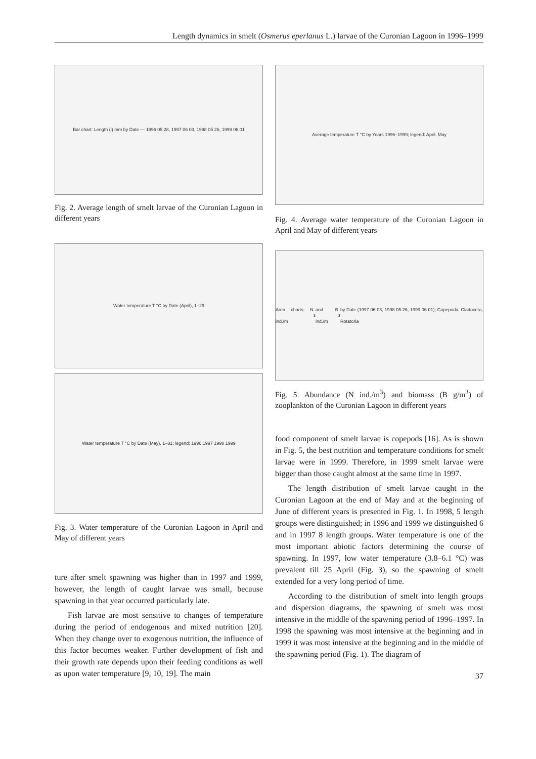Length dynamics in smelt (Osmerus eperlanus L.) larvae of the Curonian Lagoon in 1996–1999
Bar chart: Length (l) mm by Date — 1996 05 28, 1997 06 03, 1998 05 26, 1999 06 01
Fig. 2. Average length of smelt larvae of the Curonian Lagoon in different years
Water temperature T °C by Date (April), 1–29
Water temperature T °C by Date (May), 1–31; legend: 1996 1997 1998 1999
Fig. 3. Water temperature of the Curonian Lagoon in April and May of different years
ture after smelt spawning was higher than in 1997 and 1999, however, the length of caught larvae was small, because spawning in that year occurred particularly late.
Fish larvae are most sensitive to changes of temperature during the period of endogenous and mixed nutrition [20]. When they change over to exogenous nutrition, the influence of this factor becomes weaker. Further development of fish and their growth rate depends upon their feeding conditions as well as upon water temperature [9, 10, 19]. The main
Average temperature T °C by Years 1996–1999; legend: April, May
Fig. 4. Average water temperature of the Curonian Lagoon in April and May of different years
Area charts: N ind./m<sup>3</sup> and B ind./m<sup>3</sup> by Date (1997 06 03, 1998 05 26, 1999 06 01); Copepoda, Cladocera, Rotatoria
Fig. 5. Abundance (N ind./m<sup>3</sup>) and biomass (B g/m<sup>3</sup>) of zooplankton of the Curonian Lagoon in different years
food component of smelt larvae is copepods [16]. As is shown in Fig. 5, the best nutrition and temperature conditions for smelt larvae were in 1999. Therefore, in 1999 smelt larvae were bigger than those caught almost at the same time in 1997.
The length distribution of smelt larvae caught in the Curonian Lagoon at the end of May and at the beginning of June of different years is presented in Fig. 1. In 1998, 5 length groups were distinguished; in 1996 and 1999 we distinguished 6 and in 1997 8 length groups. Water temperature is one of the most important abiotic factors determining the course of spawning. In 1997, low water temperature (3.8–6.1 °C) was prevalent till 25 April (Fig. 3), so the spawning of smelt extended for a very long period of time.
According to the distribution of smelt into length groups and dispersion diagrams, the spawning of smelt was most intensive in the middle of the spawning period of 1996–1997. In 1998 the spawning was most intensive at the beginning and in 1999 it was most intensive at the beginning and in the middle of the spawning period (Fig. 1). The diagram of
37